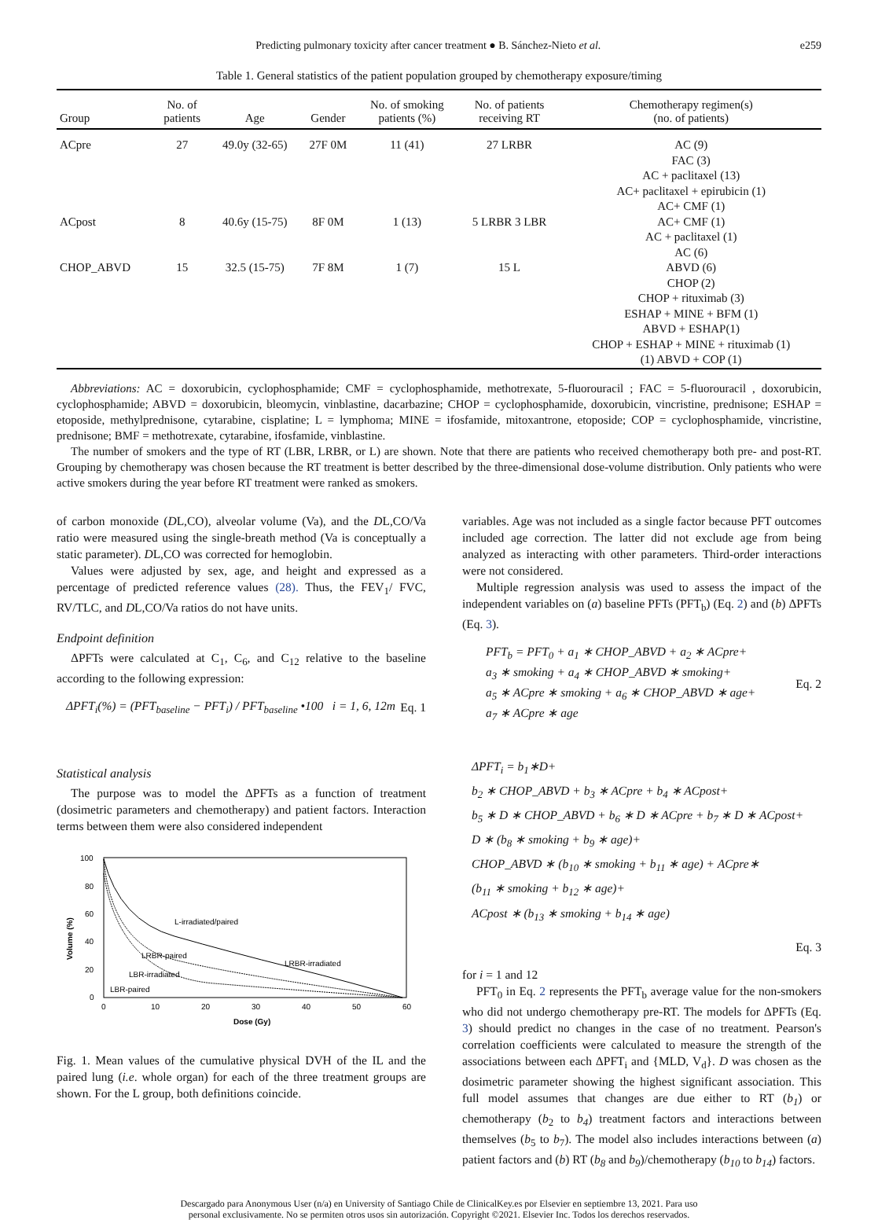Predicting pulmonary toxicity after cancer treatment ● B. Sánchez-Nieto et al. e259
Table 1. General statistics of the patient population grouped by chemotherapy exposure/timing
| Group | No. of patients | Age | Gender | No. of smoking patients (%) | No. of patients receiving RT | Chemotherapy regimen(s) (no. of patients) |
| --- | --- | --- | --- | --- | --- | --- |
| ACpre | 27 | 49.0y (32-65) | 27F 0M | 11 (41) | 27 LRBR | AC (9) FAC (3) AC + paclitaxel (13) AC+ paclitaxel + epirubicin (1) AC+ CMF (1) |
| ACpost | 8 | 40.6y (15-75) | 8F 0M | 1 (13) | 5 LRBR 3 LBR | AC+ CMF (1) AC + paclitaxel (1) AC (6) |
| CHOP_ABVD | 15 | 32.5 (15-75) | 7F 8M | 1 (7) | 15 L | ABVD (6) CHOP (2) CHOP + rituximab (3) ESHAP + MINE + BFM (1) ABVD + ESHAP(1) CHOP + ESHAP + MINE + rituximab (1) (1) ABVD + COP (1) |
Abbreviations: AC = doxorubicin, cyclophosphamide; CMF = cyclophosphamide, methotrexate, 5-fluorouracil ; FAC = 5-fluorouracil , doxorubicin, cyclophosphamide; ABVD = doxorubicin, bleomycin, vinblastine, dacarbazine; CHOP = cyclophosphamide, doxorubicin, vincristine, prednisone; ESHAP = etoposide, methylprednisone, cytarabine, cisplatine; L = lymphoma; MINE = ifosfamide, mitoxantrone, etoposide; COP = cyclophosphamide, vincristine, prednisone; BMF = methotrexate, cytarabine, ifosfamide, vinblastine.
The number of smokers and the type of RT (LBR, LRBR, or L) are shown. Note that there are patients who received chemotherapy both pre- and post-RT. Grouping by chemotherapy was chosen because the RT treatment is better described by the three-dimensional dose-volume distribution. Only patients who were active smokers during the year before RT treatment were ranked as smokers.
of carbon monoxide (DL,CO), alveolar volume (Va), and the DL,CO/Va ratio were measured using the single-breath method (Va is conceptually a static parameter). DL,CO was corrected for hemoglobin.
Values were adjusted by sex, age, and height and expressed as a percentage of predicted reference values (28). Thus, the FEV<sub>1</sub>/ FVC, RV/TLC, and DL,CO/Va ratios do not have units.
Endpoint definition
ΔPFTs were calculated at C<sub>1</sub>, C<sub>6</sub>, and C<sub>12</sub> relative to the baseline according to the following expression:
ΔPFT<sub>i</sub>(%) = (PFT<sub>baseline</sub> − PFT<sub>i</sub>) / PFT<sub>baseline</sub> •100 i = 1, 6, 12m Eq. 1
Statistical analysis
The purpose was to model the ΔPFTs as a function of treatment (dosimetric parameters and chemotherapy) and patient factors. Interaction terms between them were also considered independent
100
80
60
40
20
0
0
10
20
30
40
50
60
Dose (Gy)
Volume (%)
L-irradiated/paired
LRBR-paired
LRBR-irradiated
LBR-irradiated
LBR-paired
Fig. 1. Mean values of the cumulative physical DVH of the IL and the paired lung (i.e. whole organ) for each of the three treatment groups are shown. For the L group, both definitions coincide.
variables. Age was not included as a single factor because PFT outcomes included age correction. The latter did not exclude age from being analyzed as interacting with other parameters. Third-order interactions were not considered.
Multiple regression analysis was used to assess the impact of the independent variables on (a) baseline PFTs (PFT<sub>b</sub>) (Eq. 2) and (b) ΔPFTs (Eq. 3).
PFT<sub>b</sub> = PFT<sub>0</sub> + a<sub>1</sub> ∗ CHOP_ABVD + a<sub>2</sub> ∗ ACpre+
a<sub>3</sub> ∗ smoking + a<sub>4</sub> ∗ CHOP_ABVD ∗ smoking+
a<sub>5</sub> ∗ ACpre ∗ smoking + a<sub>6</sub> ∗ CHOP_ABVD ∗ age+
a<sub>7</sub> ∗ ACpre ∗ age Eq. 2
ΔPFT<sub>i</sub> = b<sub>1</sub>∗D+
b<sub>2</sub> ∗ CHOP_ABVD + b<sub>3</sub> ∗ ACpre + b<sub>4</sub> ∗ ACpost+
b<sub>5</sub> ∗ D ∗ CHOP_ABVD + b<sub>6</sub> ∗ D ∗ ACpre + b<sub>7</sub> ∗ D ∗ ACpost+
D ∗ (b<sub>8</sub> ∗ smoking + b<sub>9</sub> ∗ age)+
CHOP_ABVD ∗ (b<sub>10</sub> ∗ smoking + b<sub>11</sub> ∗ age) + ACpre∗
(b<sub>11</sub> ∗ smoking + b<sub>12</sub> ∗ age)+
ACpost ∗ (b<sub>13</sub> ∗ smoking + b<sub>14</sub> ∗ age)
Eq. 3
for i = 1 and 12
PFT<sub>0</sub> in Eq. 2 represents the PFT<sub>b</sub> average value for the non-smokers who did not undergo chemotherapy pre-RT. The models for ΔPFTs (Eq. 3) should predict no changes in the case of no treatment. Pearson's correlation coefficients were calculated to measure the strength of the associations between each ΔPFT<sub>i</sub> and {MLD, V<sub>d</sub>}. D was chosen as the dosimetric parameter showing the highest significant association. This full model assumes that changes are due either to RT (b<sub>1</sub>) or chemotherapy (b<sub>2</sub> to b<sub>4</sub>) treatment factors and interactions between themselves (b<sub>5</sub> to b<sub>7</sub>). The model also includes interactions between (a) patient factors and (b) RT (b<sub>8</sub> and b<sub>9</sub>)/chemotherapy (b<sub>10</sub> to b<sub>14</sub>) factors.
Descargado para Anonymous User (n/a) en University of Santiago Chile de ClinicalKey.es por Elsevier en septiembre 13, 2021. Para uso
personal exclusivamente. No se permiten otros usos sin autorización. Copyright ©2021. Elsevier Inc. Todos los derechos reservados.